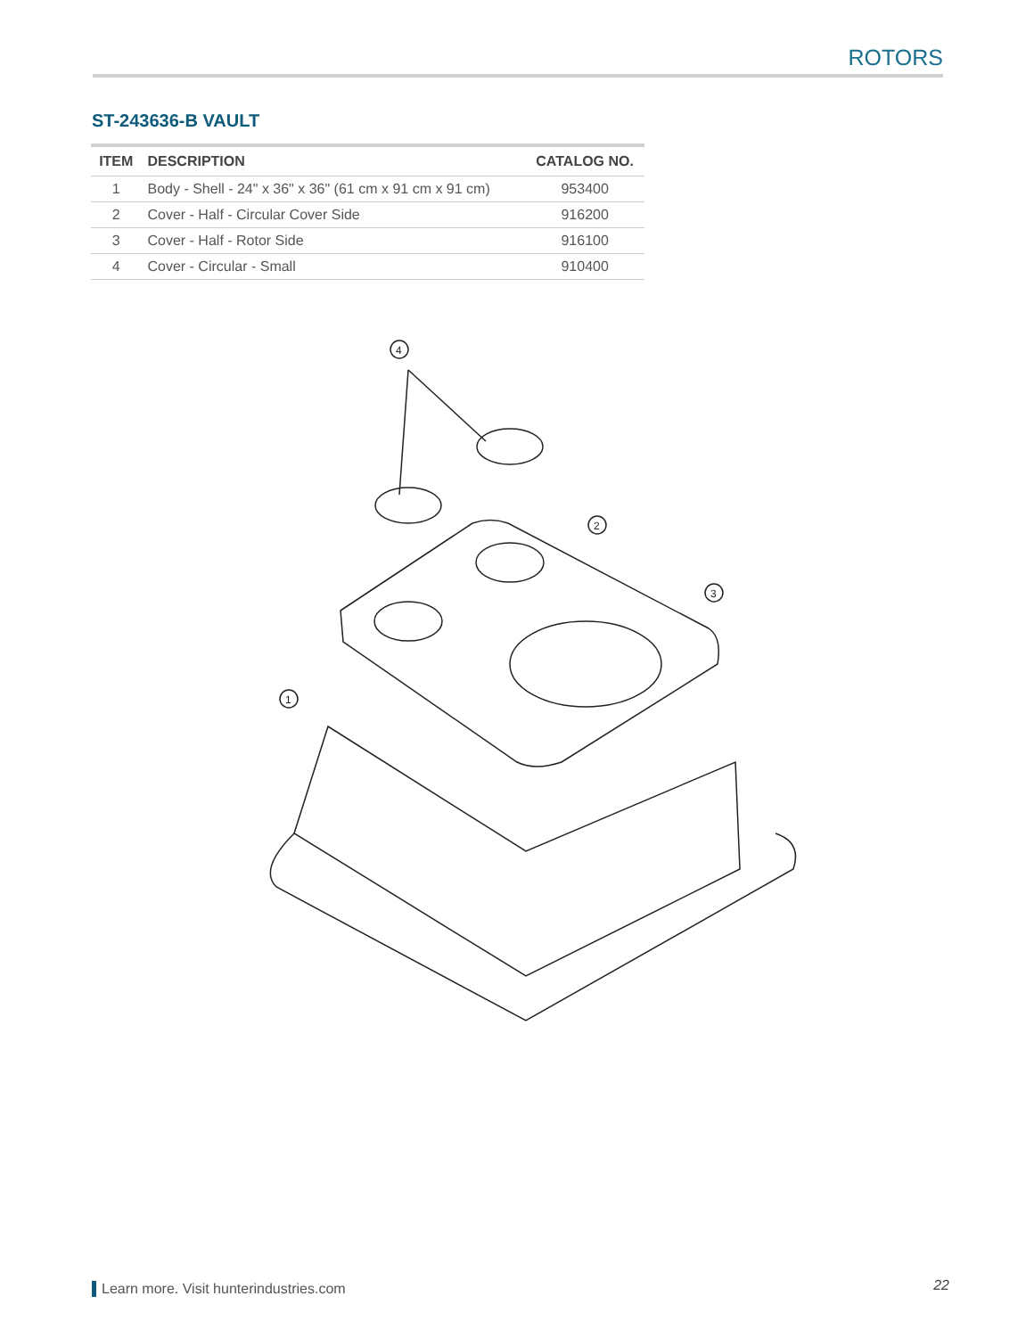ROTORS
ST-243636-B VAULT
| ITEM | DESCRIPTION | CATALOG NO. |
| --- | --- | --- |
| 1 | Body - Shell - 24" x 36" x 36" (61 cm x 91 cm x 91 cm) | 953400 |
| 2 | Cover - Half - Circular Cover Side | 916200 |
| 3 | Cover - Half - Rotor Side | 916100 |
| 4 | Cover - Circular - Small | 910400 |
4
2
3
1
Learn more. Visit hunterindustries.com
22